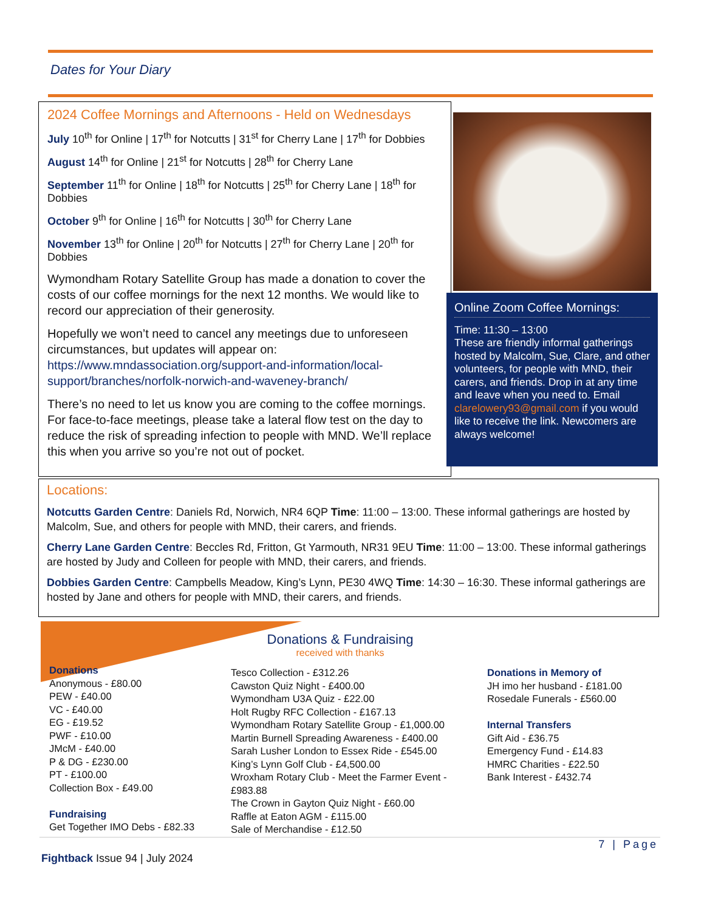Dates for Your Diary
2024 Coffee Mornings and Afternoons - Held on Wednesdays
July 10<sup>th</sup> for Online | 17<sup>th</sup> for Notcutts | 31<sup>st</sup> for Cherry Lane | 17<sup>th</sup> for Dobbies
August 14<sup>th</sup> for Online | 21<sup>st</sup> for Notcutts | 28<sup>th</sup> for Cherry Lane
September 11<sup>th</sup> for Online | 18<sup>th</sup> for Notcutts | 25<sup>th</sup> for Cherry Lane | 18<sup>th</sup> for Dobbies
October 9<sup>th</sup> for Online | 16<sup>th</sup> for Notcutts | 30<sup>th</sup> for Cherry Lane
November 13<sup>th</sup> for Online | 20<sup>th</sup> for Notcutts | 27<sup>th</sup> for Cherry Lane | 20<sup>th</sup> for Dobbies
Wymondham Rotary Satellite Group has made a donation to cover the costs of our coffee mornings for the next 12 months. We would like to record our appreciation of their generosity.
Hopefully we won’t need to cancel any meetings due to unforeseen circumstances, but updates will appear on: https://www.mndassociation.org/support-and-information/local-support/branches/norfolk-norwich-and-waveney-branch/
There’s no need to let us know you are coming to the coffee mornings. For face-to-face meetings, please take a lateral flow test on the day to reduce the risk of spreading infection to people with MND. We’ll replace this when you arrive so you’re not out of pocket.
Online Zoom Coffee Mornings:
Time: 11:30 – 13:00
These are friendly informal gatherings hosted by Malcolm, Sue, Clare, and other volunteers, for people with MND, their carers, and friends. Drop in at any time and leave when you need to. Email clarelowery93@gmail.com if you would like to receive the link. Newcomers are always welcome!
Locations:
Notcutts Garden Centre: Daniels Rd, Norwich, NR4 6QP Time: 11:00 – 13:00. These informal gatherings are hosted by Malcolm, Sue, and others for people with MND, their carers, and friends.
Cherry Lane Garden Centre: Beccles Rd, Fritton, Gt Yarmouth, NR31 9EU Time: 11:00 – 13:00. These informal gatherings are hosted by Judy and Colleen for people with MND, their carers, and friends.
Dobbies Garden Centre: Campbells Meadow, King’s Lynn, PE30 4WQ Time: 14:30 – 16:30. These informal gatherings are hosted by Jane and others for people with MND, their carers, and friends.
Donations & Fundraising
received with thanks
Donations
Anonymous - £80.00
PEW - £40.00
VC - £40.00
EG - £19.52
PWF - £10.00
JMcM - £40.00
P & DG - £230.00
PT - £100.00
Collection Box - £49.00
Fundraising
Get Together IMO Debs - £82.33
Tesco Collection - £312.26
Cawston Quiz Night - £400.00
Wymondham U3A Quiz - £22.00
Holt Rugby RFC Collection - £167.13
Wymondham Rotary Satellite Group - £1,000.00
Martin Burnell Spreading Awareness - £400.00
Sarah Lusher London to Essex Ride - £545.00
King’s Lynn Golf Club - £4,500.00
Wroxham Rotary Club - Meet the Farmer Event - £983.88
The Crown in Gayton Quiz Night - £60.00
Raffle at Eaton AGM - £115.00
Sale of Merchandise - £12.50
Donations in Memory of
JH imo her husband - £181.00
Rosedale Funerals - £560.00
Internal Transfers
Gift Aid - £36.75
Emergency Fund - £14.83
HMRC Charities - £22.50
Bank Interest - £432.74
7 | Page
Fightback Issue 94 | July 2024